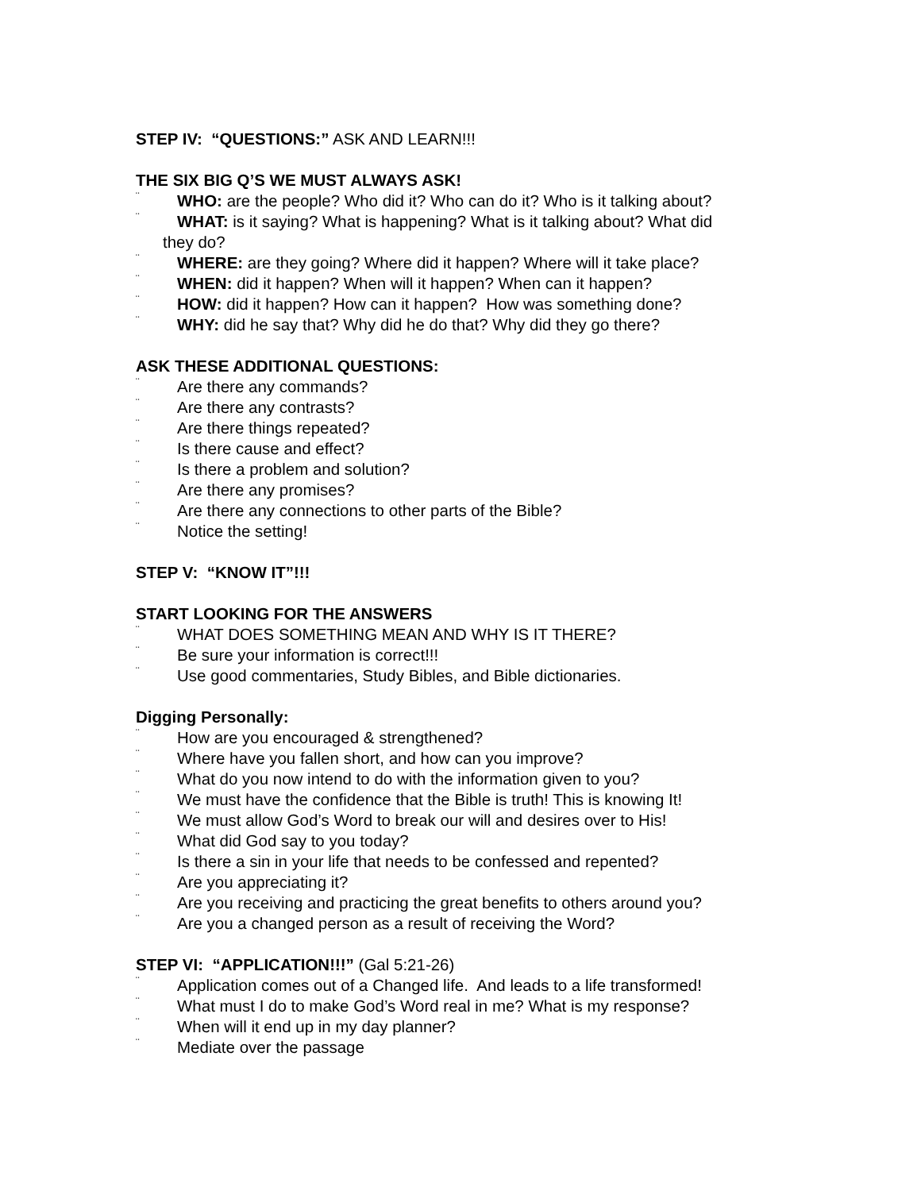STEP IV: “QUESTIONS:” ASK AND LEARN!!!
THE SIX BIG Q’S WE MUST ALWAYS ASK!
¨ WHO: are the people? Who did it? Who can do it? Who is it talking about?
¨ WHAT: is it saying? What is happening? What is it talking about? What did
they do?
¨ WHERE: are they going? Where did it happen? Where will it take place?
¨ WHEN: did it happen? When will it happen? When can it happen?
¨ HOW: did it happen? How can it happen? How was something done?
¨ WHY: did he say that? Why did he do that? Why did they go there?
ASK THESE ADDITIONAL QUESTIONS:
¨ Are there any commands?
¨ Are there any contrasts?
¨ Are there things repeated?
¨ Is there cause and effect?
¨ Is there a problem and solution?
¨ Are there any promises?
¨ Are there any connections to other parts of the Bible?
¨ Notice the setting!
STEP V: “KNOW IT”!!!
START LOOKING FOR THE ANSWERS
¨ WHAT DOES SOMETHING MEAN AND WHY IS IT THERE?
¨ Be sure your information is correct!!!
¨ Use good commentaries, Study Bibles, and Bible dictionaries.
Digging Personally:
¨ How are you encouraged & strengthened?
¨ Where have you fallen short, and how can you improve?
¨ What do you now intend to do with the information given to you?
¨ We must have the confidence that the Bible is truth! This is knowing It!
¨ We must allow God’s Word to break our will and desires over to His!
¨ What did God say to you today?
¨ Is there a sin in your life that needs to be confessed and repented?
¨ Are you appreciating it?
¨ Are you receiving and practicing the great benefits to others around you?
¨ Are you a changed person as a result of receiving the Word?
STEP VI: “APPLICATION!!!” (Gal 5:21-26)
¨ Application comes out of a Changed life. And leads to a life transformed!
¨ What must I do to make God’s Word real in me? What is my response?
¨ When will it end up in my day planner?
¨ Mediate over the passage